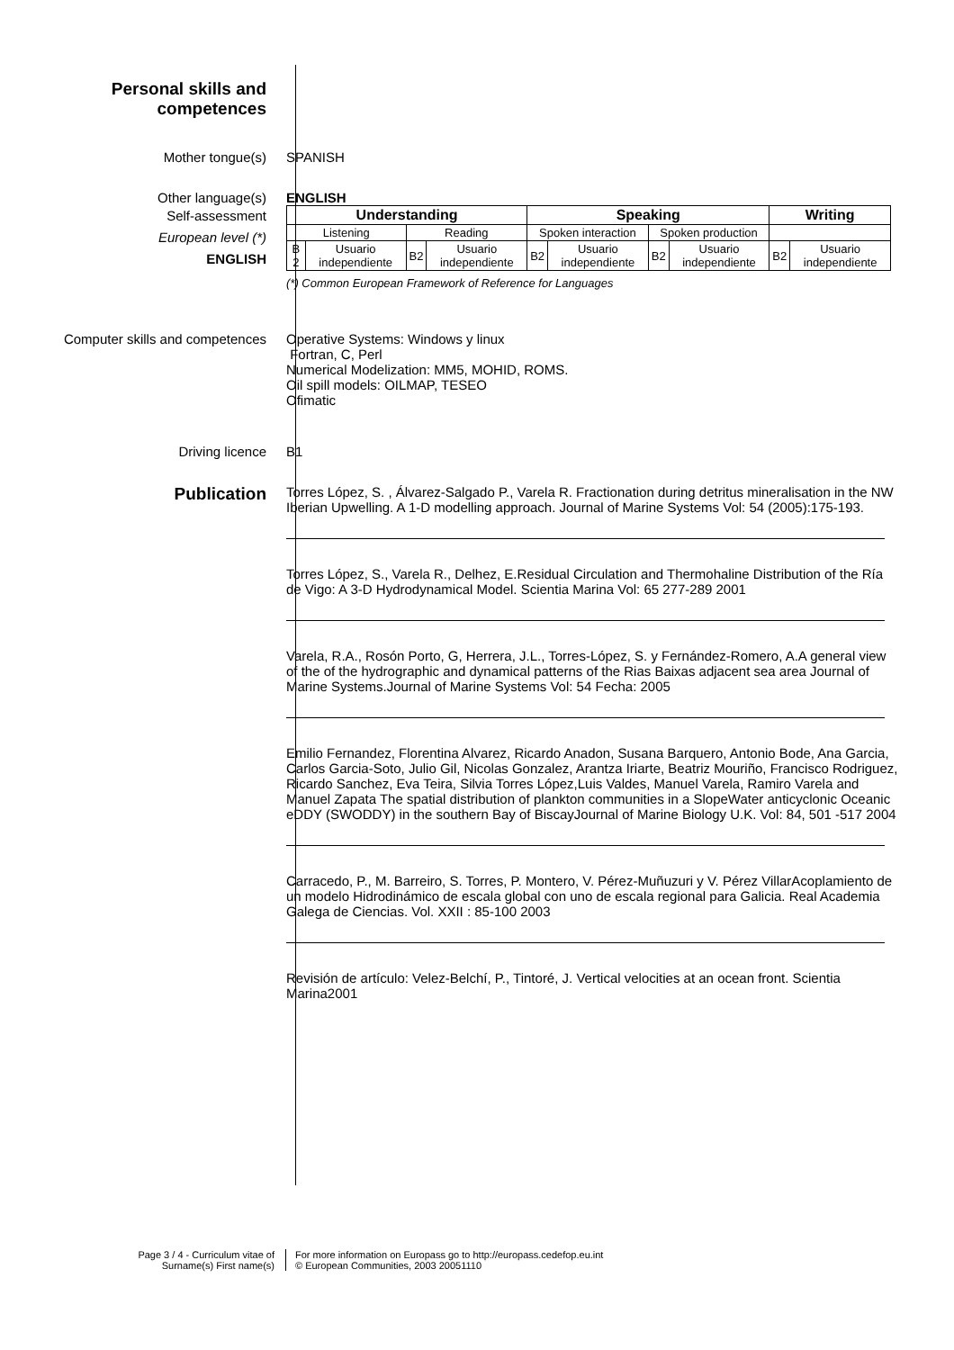Personal skills and competences
Mother tongue(s) SPANISH
Other language(s) ENGLISH
Self-assessment
European level (*)
ENGLISH
| Understanding | | | | Speaking | | | | Writing | |
| --- | --- | --- | --- | --- | --- | --- | --- | --- | --- |
| Listening | | Reading | | Spoken interaction | | Spoken production | | | |
| B 2 | Usuario independiente | B2 | Usuario independiente | B2 | Usuario independiente | B2 | Usuario independiente | B2 | Usuario independiente |
(*) Common European Framework of Reference for Languages
Computer skills and competences Operative Systems: Windows y linux
Fortran, C, Perl
Numerical Modelization: MM5, MOHID, ROMS.
Oil spill models: OILMAP, TESEO
Ofimatic
Driving licence B1
Publication
Torres López, S. , Álvarez-Salgado P., Varela R. Fractionation during detritus mineralisation in the NW Iberian Upwelling. A 1-D modelling approach. Journal of Marine Systems Vol: 54 (2005):175-193.
Torres López, S., Varela R., Delhez, E.Residual Circulation and Thermohaline Distribution of the Ría de Vigo: A 3-D Hydrodynamical Model. Scientia Marina Vol: 65 277-289 2001
Varela, R.A., Rosón Porto, G, Herrera, J.L., Torres-López, S. y Fernández-Romero, A.A general view of the of the hydrographic and dynamical patterns of the Rias Baixas adjacent sea area Journal of Marine Systems.Journal of Marine Systems Vol: 54 Fecha: 2005
Emilio Fernandez, Florentina Alvarez, Ricardo Anadon, Susana Barquero, Antonio Bode, Ana Garcia, Carlos Garcia-Soto, Julio Gil, Nicolas Gonzalez, Arantza Iriarte, Beatriz Mouriño, Francisco Rodriguez, Ricardo Sanchez, Eva Teira, Silvia Torres López,Luis Valdes, Manuel Varela, Ramiro Varela and Manuel Zapata The spatial distribution of plankton communities in a SlopeWater anticyclonic Oceanic eDDY (SWODDY) in the southern Bay of BiscayJournal of Marine Biology U.K. Vol: 84, 501 -517 2004
Carracedo, P., M. Barreiro, S. Torres, P. Montero, V. Pérez-Muñuzuri y V. Pérez VillarAcoplamiento de un modelo Hidrodinámico de escala global con uno de escala regional para Galicia. Real Academia Galega de Ciencias. Vol. XXII : 85-100 2003
Revisión de artículo: Velez-Belchí, P., Tintoré, J. Vertical velocities at an ocean front. Scientia Marina2001
Page 3 / 4 - Curriculum vitae of
Surname(s) First name(s)
For more information on Europass go to http://europass.cedefop.eu.int
© European Communities, 2003 20051110